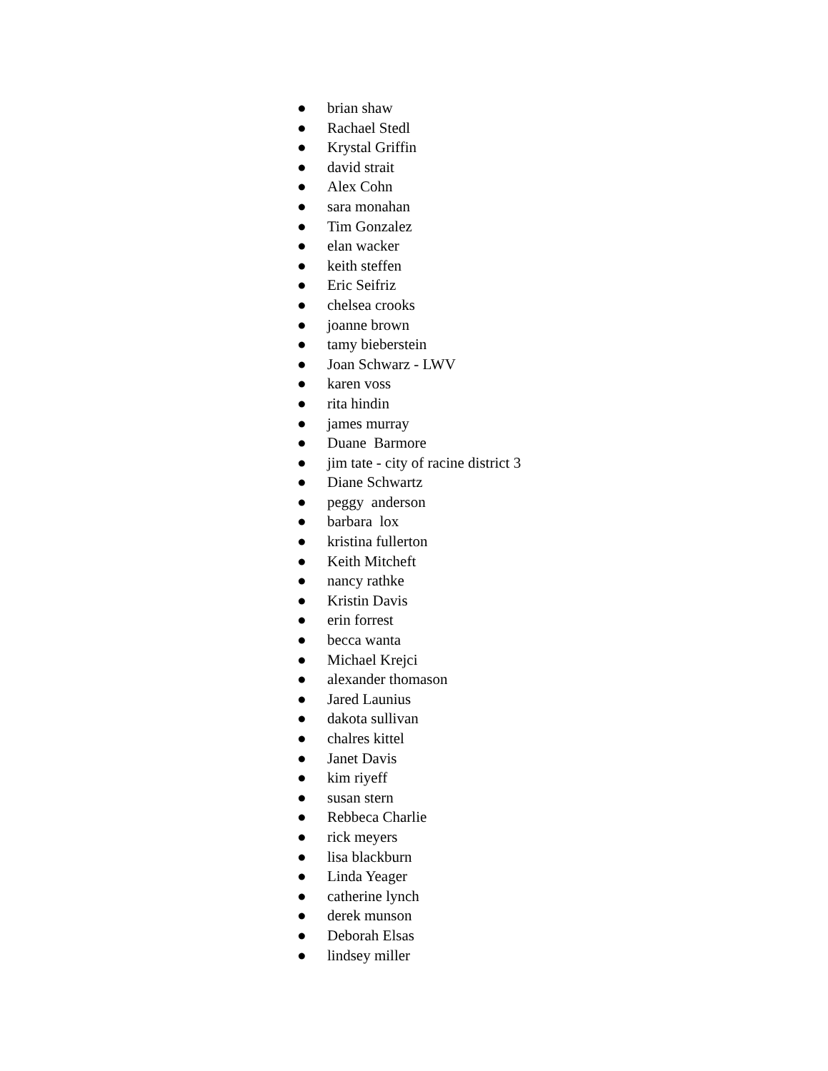● brian shaw
● Rachael Stedl
● Krystal Griffin
● david strait
● Alex Cohn
● sara monahan
● Tim Gonzalez
● elan wacker
● keith steffen
● Eric Seifriz
● chelsea crooks
● joanne brown
● tamy bieberstein
● Joan Schwarz - LWV
● karen voss
● rita hindin
● james murray
● Duane Barmore
● jim tate - city of racine district 3
● Diane Schwartz
● peggy anderson
● barbara lox
● kristina fullerton
● Keith Mitcheft
● nancy rathke
● Kristin Davis
● erin forrest
● becca wanta
● Michael Krejci
● alexander thomason
● Jared Launius
● dakota sullivan
● chalres kittel
● Janet Davis
● kim riyeff
● susan stern
● Rebbeca Charlie
● rick meyers
● lisa blackburn
● Linda Yeager
● catherine lynch
● derek munson
● Deborah Elsas
● lindsey miller